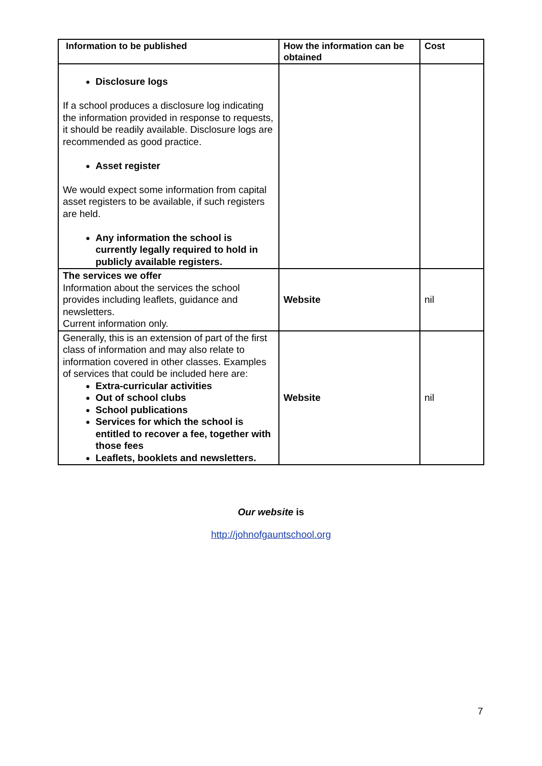| Information to be published | How the information can be obtained | Cost |
| --- | --- | --- |
| Disclosure logs If a school produces a disclosure log indicating the information provided in response to requests, it should be readily available. Disclosure logs are recommended as good practice. Asset register We would expect some information from capital asset registers to be available, if such registers are held. Any information the school is currently legally required to hold in publicly available registers. | | |
| The services we offer Information about the services the school provides including leaflets, guidance and newsletters. Current information only. | Website | nil |
| Generally, this is an extension of part of the first class of information and may also relate to information covered in other classes. Examples of services that could be included here are: Extra-curricular activities Out of school clubs School publications Services for which the school is entitled to recover a fee, together with those fees Leaflets, booklets and newsletters. | Website | nil |
Our website is
http://johnofgauntschool.org
7